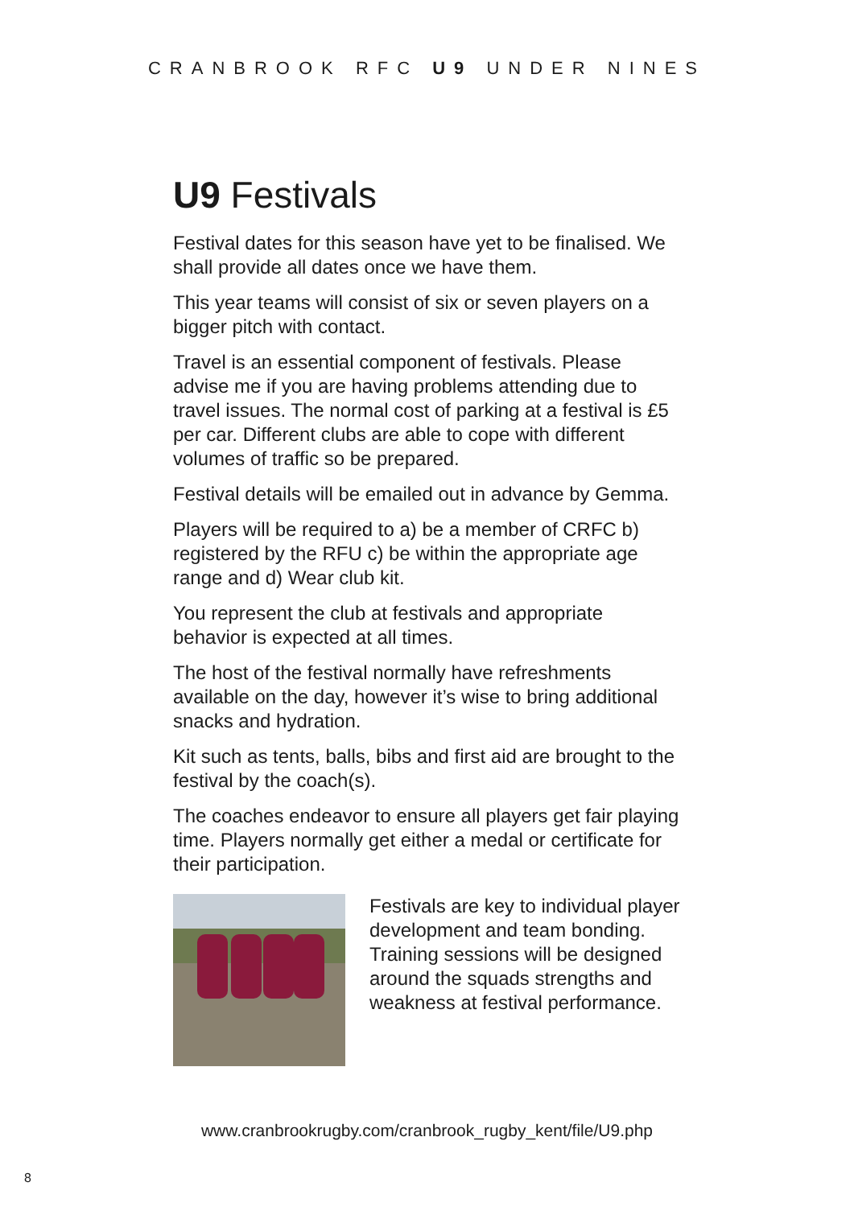CRANBROOK RFC U9 UNDER NINES
U9 Festivals
Festival dates for this season have yet to be finalised. We shall provide all dates once we have them.
This year teams will consist of six or seven players on a bigger pitch with contact.
Travel is an essential component of festivals. Please advise me if you are having problems attending due to travel issues. The normal cost of parking at a festival is £5 per car. Different clubs are able to cope with different volumes of traffic so be prepared.
Festival details will be emailed out in advance by Gemma.
Players will be required to a) be a member of CRFC b) registered by the RFU c) be within the appropriate age range and d) Wear club kit.
You represent the club at festivals and appropriate behavior is expected at all times.
The host of the festival normally have refreshments available on the day, however it’s wise to bring additional snacks and hydration.
Kit such as tents, balls, bibs and first aid are brought to the festival by the coach(s).
The coaches endeavor to ensure all players get fair playing time. Players normally get either a medal or certificate for their participation.
Festivals are key to individual player development and team bonding. Training sessions will be designed around the squads strengths and weakness at festival performance.
www.cranbrookrugby.com/cranbrook_rugby_kent/file/U9.php
8